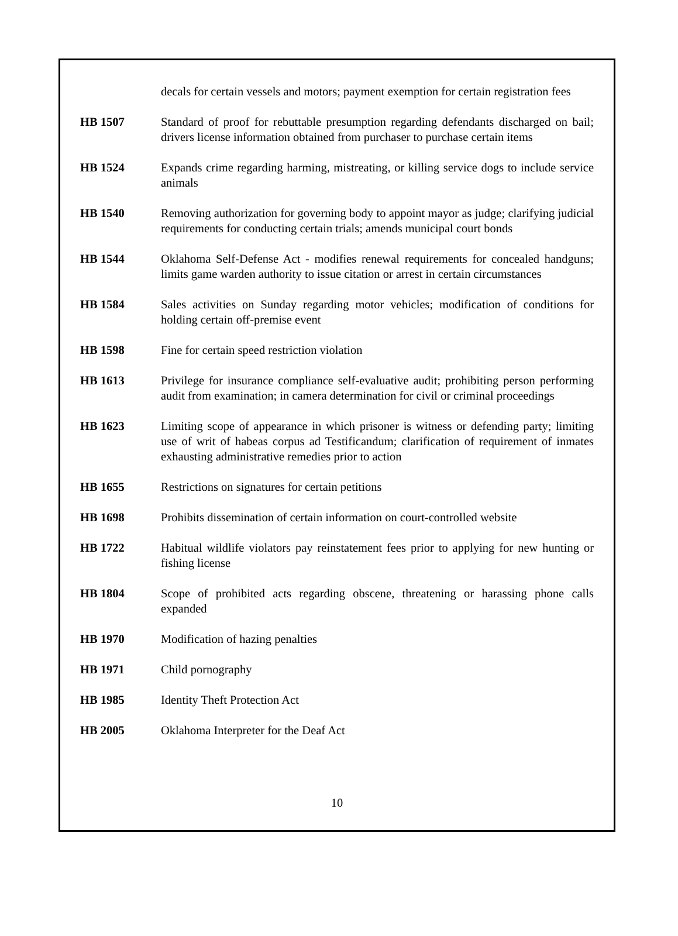decals for certain vessels and motors; payment exemption for certain registration fees
HB 1507 Standard of proof for rebuttable presumption regarding defendants discharged on bail; drivers license information obtained from purchaser to purchase certain items
HB 1524 Expands crime regarding harming, mistreating, or killing service dogs to include service animals
HB 1540 Removing authorization for governing body to appoint mayor as judge; clarifying judicial requirements for conducting certain trials; amends municipal court bonds
HB 1544 Oklahoma Self-Defense Act - modifies renewal requirements for concealed handguns; limits game warden authority to issue citation or arrest in certain circumstances
HB 1584 Sales activities on Sunday regarding motor vehicles; modification of conditions for holding certain off-premise event
HB 1598 Fine for certain speed restriction violation
HB 1613 Privilege for insurance compliance self-evaluative audit; prohibiting person performing audit from examination; in camera determination for civil or criminal proceedings
HB 1623 Limiting scope of appearance in which prisoner is witness or defending party; limiting use of writ of habeas corpus ad Testificandum; clarification of requirement of inmates exhausting administrative remedies prior to action
HB 1655 Restrictions on signatures for certain petitions
HB 1698 Prohibits dissemination of certain information on court-controlled website
HB 1722 Habitual wildlife violators pay reinstatement fees prior to applying for new hunting or fishing license
HB 1804 Scope of prohibited acts regarding obscene, threatening or harassing phone calls expanded
HB 1970 Modification of hazing penalties
HB 1971 Child pornography
HB 1985 Identity Theft Protection Act
HB 2005 Oklahoma Interpreter for the Deaf Act
10